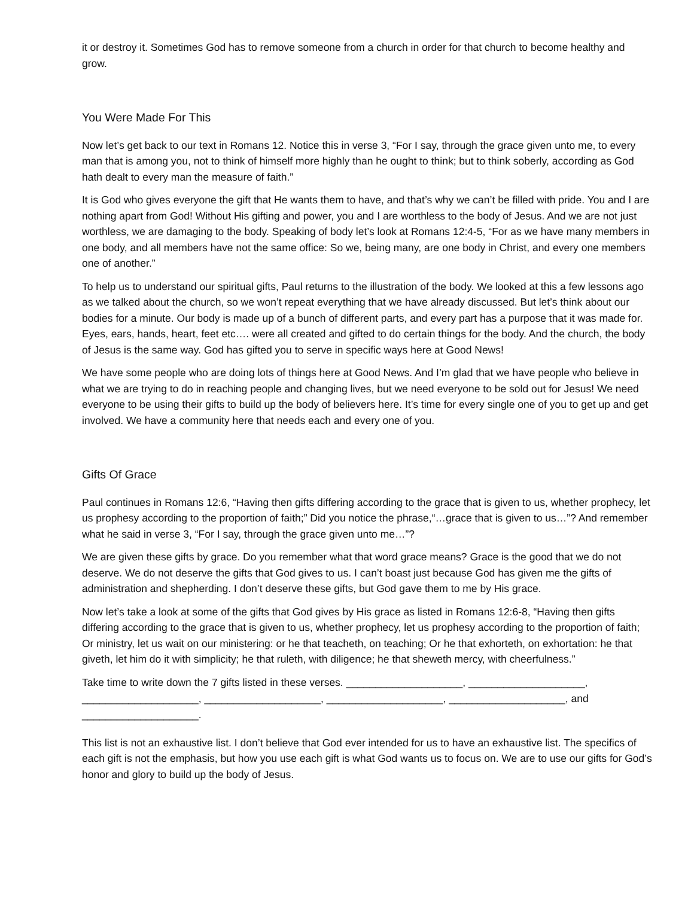it or destroy it. Sometimes God has to remove someone from a church in order for that church to become healthy and grow.
You Were Made For This
Now let’s get back to our text in Romans 12. Notice this in verse 3, “For I say, through the grace given unto me, to every man that is among you, not to think of himself more highly than he ought to think; but to think soberly, according as God hath dealt to every man the measure of faith.”
It is God who gives everyone the gift that He wants them to have, and that’s why we can’t be filled with pride. You and I are nothing apart from God! Without His gifting and power, you and I are worthless to the body of Jesus. And we are not just worthless, we are damaging to the body. Speaking of body let’s look at Romans 12:4-5, “For as we have many members in one body, and all members have not the same office: So we, being many, are one body in Christ, and every one members one of another.”
To help us to understand our spiritual gifts, Paul returns to the illustration of the body. We looked at this a few lessons ago as we talked about the church, so we won’t repeat everything that we have already discussed. But let’s think about our bodies for a minute. Our body is made up of a bunch of different parts, and every part has a purpose that it was made for. Eyes, ears, hands, heart, feet etc…. were all created and gifted to do certain things for the body. And the church, the body of Jesus is the same way. God has gifted you to serve in specific ways here at Good News!
We have some people who are doing lots of things here at Good News. And I’m glad that we have people who believe in what we are trying to do in reaching people and changing lives, but we need everyone to be sold out for Jesus! We need everyone to be using their gifts to build up the body of believers here. It’s time for every single one of you to get up and get involved. We have a community here that needs each and every one of you.
Gifts Of Grace
Paul continues in Romans 12:6, “Having then gifts differing according to the grace that is given to us, whether prophecy, let us prophesy according to the proportion of faith;” Did you notice the phrase,“…grace that is given to us…”? And remember what he said in verse 3, “For I say, through the grace given unto me…”?
We are given these gifts by grace. Do you remember what that word grace means? Grace is the good that we do not deserve. We do not deserve the gifts that God gives to us. I can’t boast just because God has given me the gifts of administration and shepherding. I don’t deserve these gifts, but God gave them to me by His grace.
Now let’s take a look at some of the gifts that God gives by His grace as listed in Romans 12:6-8, “Having then gifts differing according to the grace that is given to us, whether prophecy, let us prophesy according to the proportion of faith; Or ministry, let us wait on our ministering: or he that teacheth, on teaching; Or he that exhorteth, on exhortation: he that giveth, let him do it with simplicity; he that ruleth, with diligence; he that sheweth mercy, with cheerfulness.”
Take time to write down the 7 gifts listed in these verses. ____________________, ____________________, ____________________, ____________________, ____________________, ____________________, and ____________________.
This list is not an exhaustive list. I don’t believe that God ever intended for us to have an exhaustive list. The specifics of each gift is not the emphasis, but how you use each gift is what God wants us to focus on. We are to use our gifts for God’s honor and glory to build up the body of Jesus.